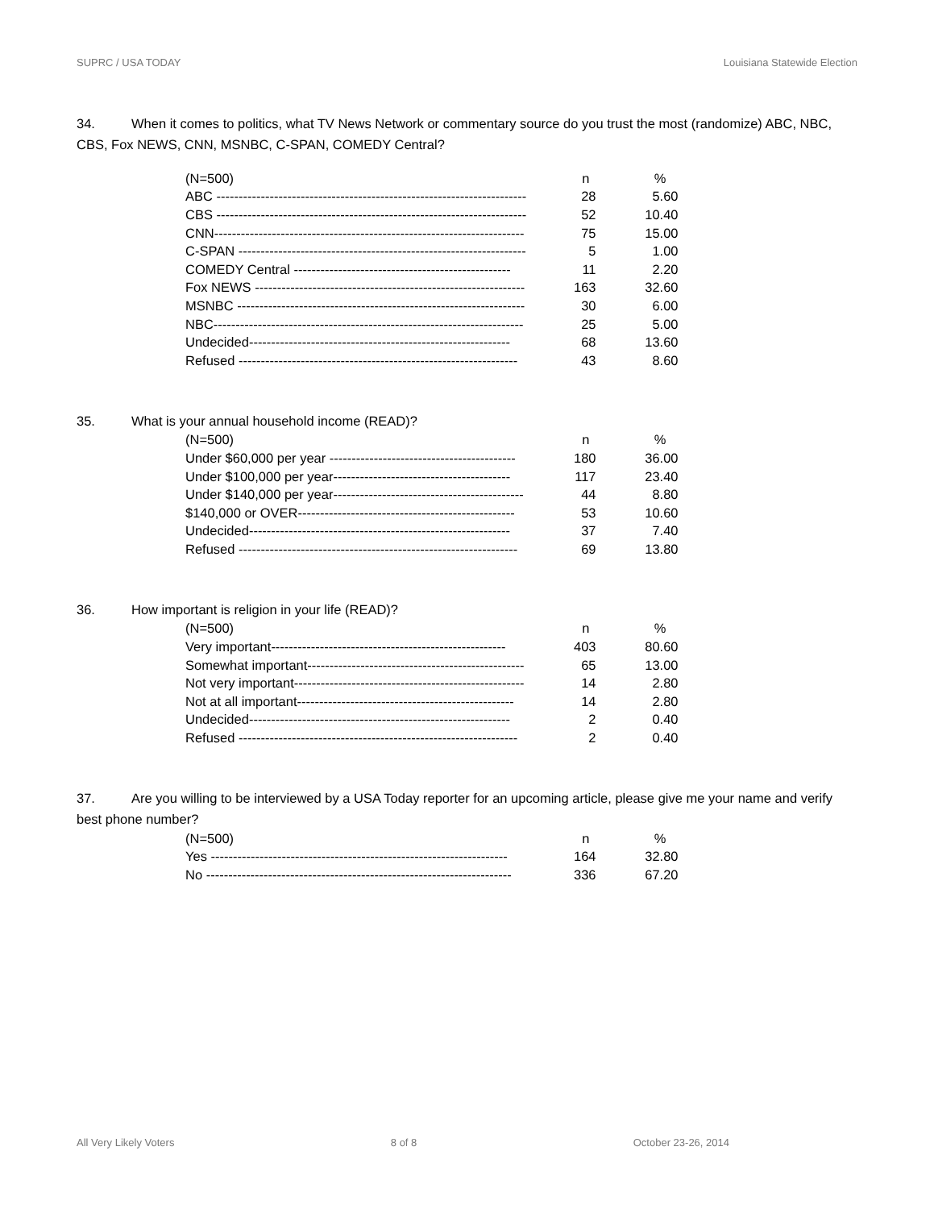SUPRC / USA TODAY Louisiana Statewide Election
34. When it comes to politics, what TV News Network or commentary source do you trust the most (randomize) ABC, NBC, CBS, Fox NEWS, CNN, MSNBC, C-SPAN, COMEDY Central?
| (N=500) | n | % |
| ABC ---------------------------------------------------------------------- | 28 | 5.60 |
| CBS ---------------------------------------------------------------------- | 52 | 10.40 |
| CNN---------------------------------------------------------------------- | 75 | 15.00 |
| C-SPAN ----------------------------------------------------------------- | 5 | 1.00 |
| COMEDY Central ------------------------------------------------- | 11 | 2.20 |
| Fox NEWS ------------------------------------------------------------- | 163 | 32.60 |
| MSNBC ----------------------------------------------------------------- | 30 | 6.00 |
| NBC---------------------------------------------------------------------- | 25 | 5.00 |
| Undecided----------------------------------------------------------- | 68 | 13.60 |
| Refused --------------------------------------------------------------- | 43 | 8.60 |
35. What is your annual household income (READ)?
| (N=500) | n | % |
| Under $60,000 per year ------------------------------------------ | 180 | 36.00 |
| Under $100,000 per year---------------------------------------- | 117 | 23.40 |
| Under $140,000 per year------------------------------------------- | 44 | 8.80 |
| $140,000 or OVER------------------------------------------------- | 53 | 10.60 |
| Undecided----------------------------------------------------------- | 37 | 7.40 |
| Refused --------------------------------------------------------------- | 69 | 13.80 |
36. How important is religion in your life (READ)?
| (N=500) | n | % |
| Very important----------------------------------------------------- | 403 | 80.60 |
| Somewhat important------------------------------------------------- | 65 | 13.00 |
| Not very important---------------------------------------------------- | 14 | 2.80 |
| Not at all important------------------------------------------------- | 14 | 2.80 |
| Undecided----------------------------------------------------------- | 2 | 0.40 |
| Refused --------------------------------------------------------------- | 2 | 0.40 |
37. Are you willing to be interviewed by a USA Today reporter for an upcoming article, please give me your name and verify best phone number?
| (N=500) | n | % |
| Yes ------------------------------------------------------------------- | 164 | 32.80 |
| No --------------------------------------------------------------------- | 336 | 67.20 |
All Very Likely Voters 8 of 8 October 23-26, 2014